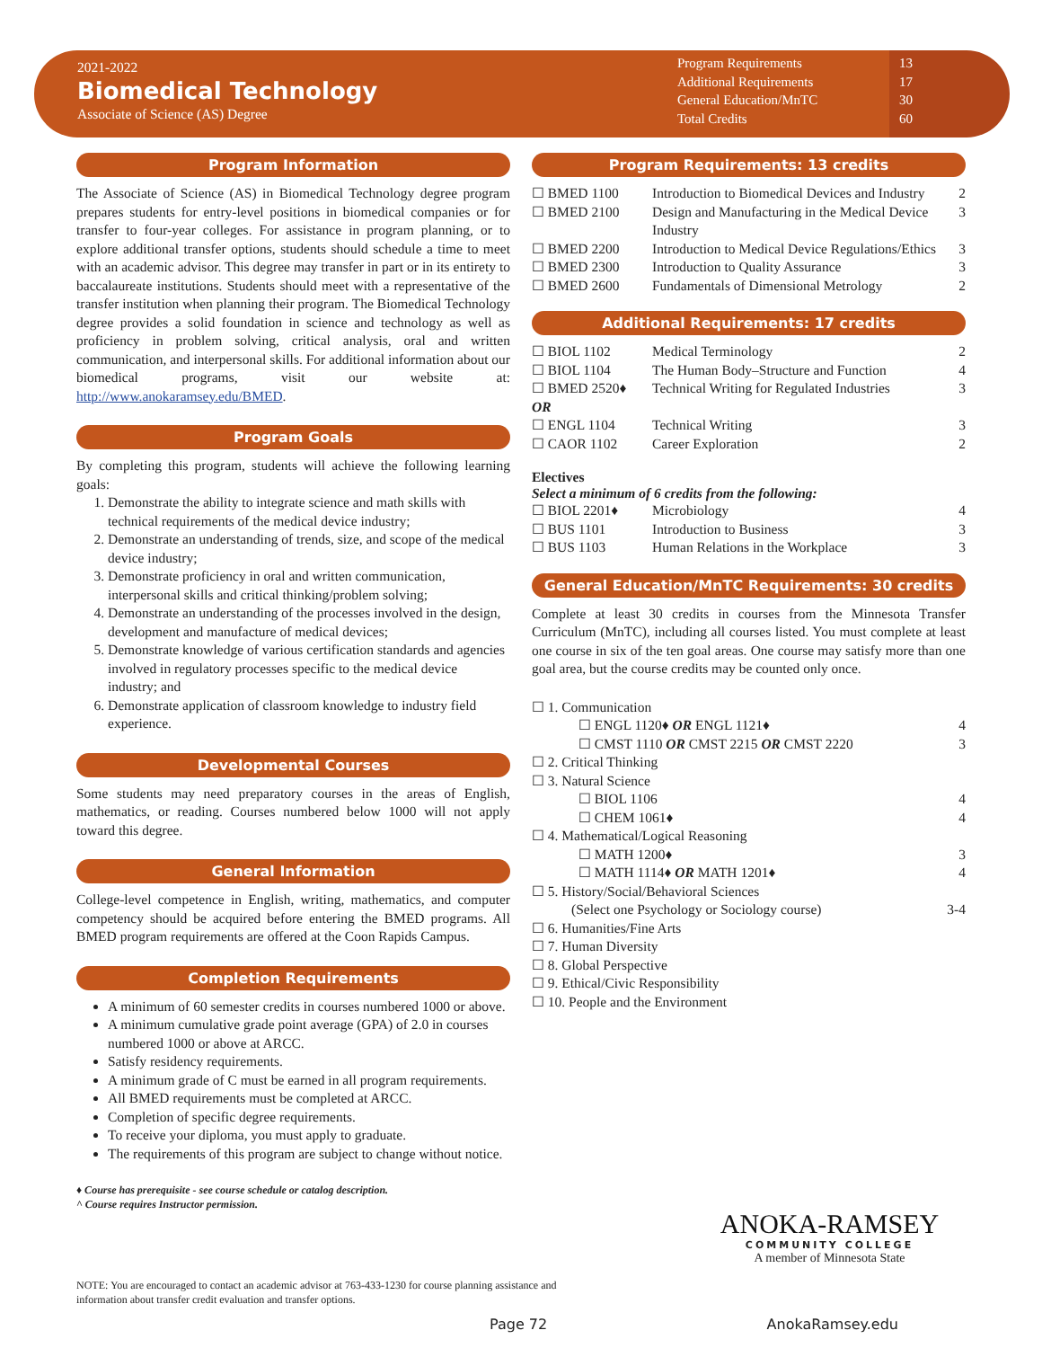2021-2022
Biomedical Technology
Associate of Science (AS) Degree
Program Requirements 13
Additional Requirements 17
General Education/MnTC 30
Total Credits 60
Program Information
The Associate of Science (AS) in Biomedical Technology degree program prepares students for entry-level positions in biomedical companies or for transfer to four-year colleges. For assistance in program planning, or to explore additional transfer options, students should schedule a time to meet with an academic advisor. This degree may transfer in part or in its entirety to baccalaureate institutions. Students should meet with a representative of the transfer institution when planning their program. The Biomedical Technology degree provides a solid foundation in science and technology as well as proficiency in problem solving, critical analysis, oral and written communication, and interpersonal skills. For additional information about our biomedical programs, visit our website at: http://www.anokaramsey.edu/BMED.
Program Goals
By completing this program, students will achieve the following learning goals:
1. Demonstrate the ability to integrate science and math skills with technical requirements of the medical device industry;
2. Demonstrate an understanding of trends, size, and scope of the medical device industry;
3. Demonstrate proficiency in oral and written communication, interpersonal skills and critical thinking/problem solving;
4. Demonstrate an understanding of the processes involved in the design, development and manufacture of medical devices;
5. Demonstrate knowledge of various certification standards and agencies involved in regulatory processes specific to the medical device industry; and
6. Demonstrate application of classroom knowledge to industry field experience.
Developmental Courses
Some students may need preparatory courses in the areas of English, mathematics, or reading. Courses numbered below 1000 will not apply toward this degree.
General Information
College-level competence in English, writing, mathematics, and computer competency should be acquired before entering the BMED programs. All BMED program requirements are offered at the Coon Rapids Campus.
Completion Requirements
A minimum of 60 semester credits in courses numbered 1000 or above.
A minimum cumulative grade point average (GPA) of 2.0 in courses numbered 1000 or above at ARCC.
Satisfy residency requirements.
A minimum grade of C must be earned in all program requirements.
All BMED requirements must be completed at ARCC.
Completion of specific degree requirements.
To receive your diploma, you must apply to graduate.
The requirements of this program are subject to change without notice.
♦ Course has prerequisite - see course schedule or catalog description.
^ Course requires Instructor permission.
Program Requirements: 13 credits
| ☐ BMED 1100 | Introduction to Biomedical Devices and Industry | 2 |
| ☐ BMED 2100 | Design and Manufacturing in the Medical Device Industry | 3 |
| ☐ BMED 2200 | Introduction to Medical Device Regulations/Ethics | 3 |
| ☐ BMED 2300 | Introduction to Quality Assurance | 3 |
| ☐ BMED 2600 | Fundamentals of Dimensional Metrology | 2 |
Additional Requirements: 17 credits
| ☐ BIOL 1102 | Medical Terminology | 2 |
| ☐ BIOL 1104 | The Human Body–Structure and Function | 4 |
| ☐ BMED 2520♦ OR | Technical Writing for Regulated Industries | 3 |
| ☐ ENGL 1104 | Technical Writing | 3 |
| ☐ CAOR 1102 | Career Exploration | 2 |
Electives
Select a minimum of 6 credits from the following:
| ☐ BIOL 2201♦ | Microbiology | 4 |
| ☐ BUS 1101 | Introduction to Business | 3 |
| ☐ BUS 1103 | Human Relations in the Workplace | 3 |
General Education/MnTC Requirements: 30 credits
Complete at least 30 credits in courses from the Minnesota Transfer Curriculum (MnTC), including all courses listed. You must complete at least one course in six of the ten goal areas. One course may satisfy more than one goal area, but the course credits may be counted only once.
☐ 1. Communication
☐ ENGL 1120♦ OR ENGL 1121♦ 4
☐ CMST 1110 OR CMST 2215 OR CMST 2220 3
☐ 2. Critical Thinking
☐ 3. Natural Science
☐ BIOL 1106 4
☐ CHEM 1061♦ 4
☐ 4. Mathematical/Logical Reasoning
☐ MATH 1200♦ 3
☐ MATH 1114♦ OR MATH 1201♦ 4
☐ 5. History/Social/Behavioral Sciences
(Select one Psychology or Sociology course) 3-4
☐ 6. Humanities/Fine Arts
☐ 7. Human Diversity
☐ 8. Global Perspective
☐ 9. Ethical/Civic Responsibility
☐ 10. People and the Environment
ANOKA-RAMSEY
COMMUNITY COLLEGE
A member of Minnesota State
NOTE: You are encouraged to contact an academic advisor at 763-433-1230 for course planning assistance and information about transfer credit evaluation and transfer options.
Page 72 AnokaRamsey.edu